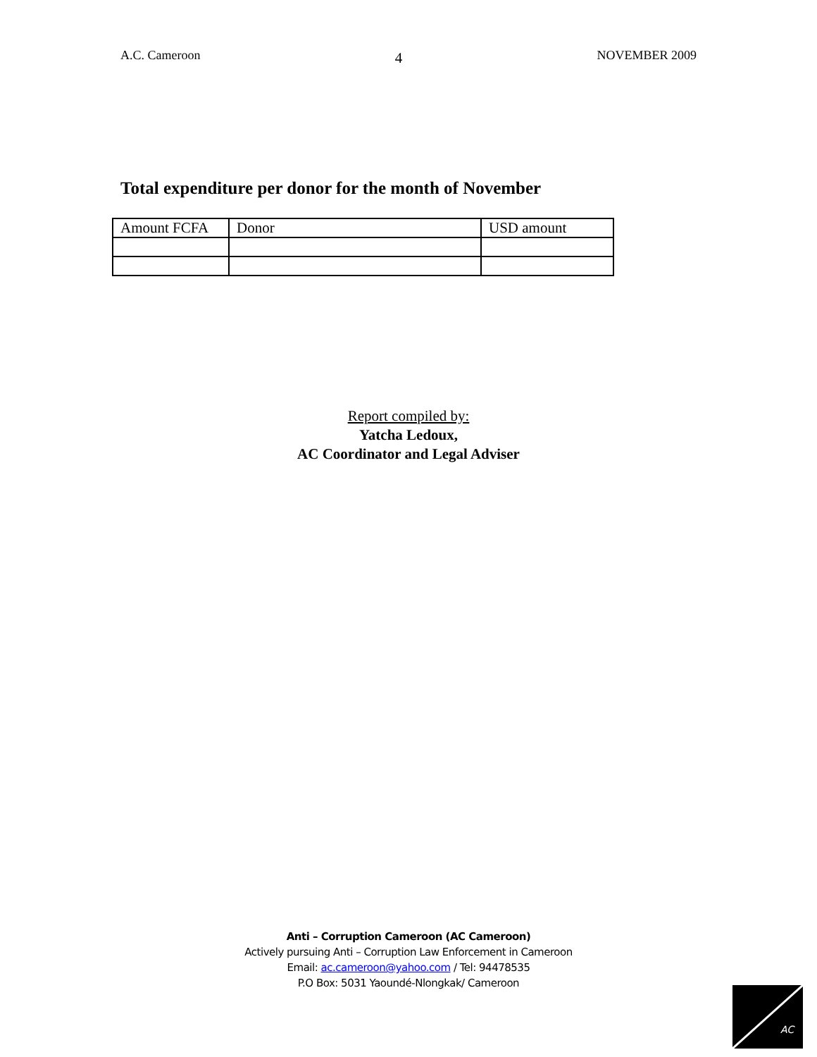A.C. Cameroon 4 NOVEMBER 2009
Total expenditure per donor for the month of November
| Amount FCFA | Donor | USD amount |
Report compiled by:
Yatcha Ledoux,
AC Coordinator and Legal Adviser
Anti – Corruption Cameroon (AC Cameroon)
Actively pursuing Anti – Corruption Law Enforcement in Cameroon
Email: ac.cameroon@yahoo.com / Tel: 94478535
P.O Box: 5031 Yaoundé-Nlongkak/ Cameroon
AC